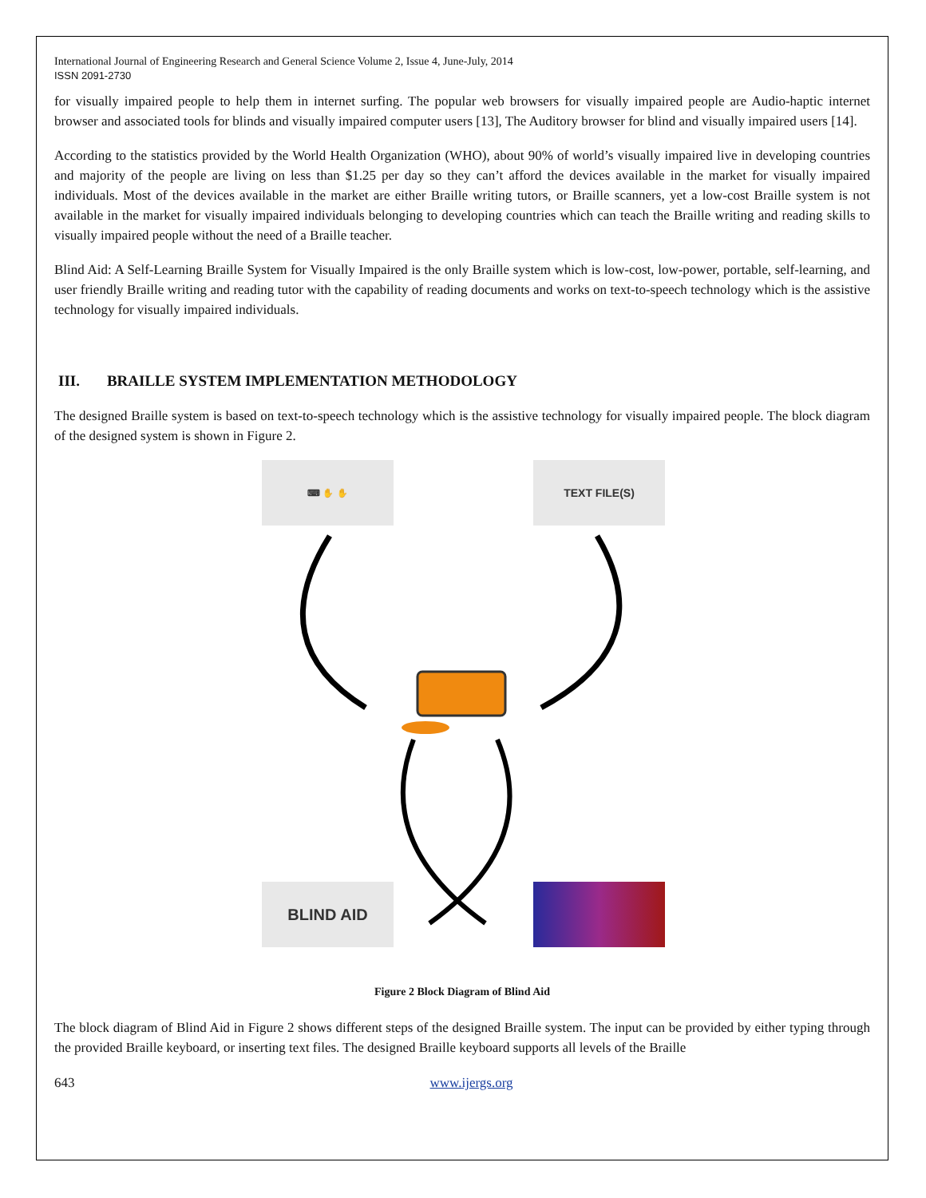International Journal of Engineering Research and General Science Volume 2, Issue 4, June-July, 2014
ISSN 2091-2730
for visually impaired people to help them in internet surfing. The popular web browsers for visually impaired people are Audio-haptic internet browser and associated tools for blinds and visually impaired computer users [13], The Auditory browser for blind and visually impaired users [14].
According to the statistics provided by the World Health Organization (WHO), about 90% of world’s visually impaired live in developing countries and majority of the people are living on less than $1.25 per day so they can’t afford the devices available in the market for visually impaired individuals. Most of the devices available in the market are either Braille writing tutors, or Braille scanners, yet a low-cost Braille system is not available in the market for visually impaired individuals belonging to developing countries which can teach the Braille writing and reading skills to visually impaired people without the need of a Braille teacher.
Blind Aid: A Self-Learning Braille System for Visually Impaired is the only Braille system which is low-cost, low-power, portable, self-learning, and user friendly Braille writing and reading tutor with the capability of reading documents and works on text-to-speech technology which is the assistive technology for visually impaired individuals.
III. BRAILLE SYSTEM IMPLEMENTATION METHODOLOGY
The designed Braille system is based on text-to-speech technology which is the assistive technology for visually impaired people. The block diagram of the designed system is shown in Figure 2.
⌨ ✋ ✋ TEXT FILE(S)
BLIND AID
Figure 2 Block Diagram of Blind Aid
The block diagram of Blind Aid in Figure 2 shows different steps of the designed Braille system. The input can be provided by either typing through the provided Braille keyboard, or inserting text files. The designed Braille keyboard supports all levels of the Braille
643 www.ijergs.org